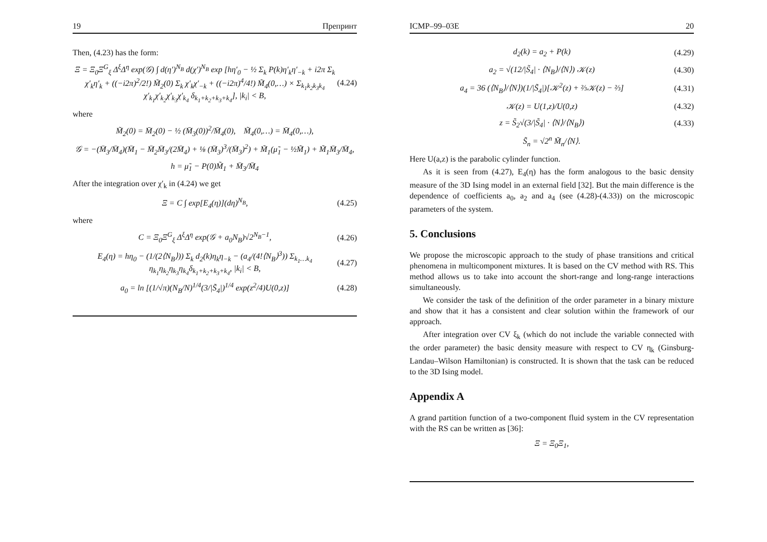19 Препринт
Then, (4.23) has the form:
Ξ = Ξ<sub>0</sub>Ξ<sup>G</sup><sub>ξ</sub> Δ<sup>ξ</sup>Δ<sup>η</sup> exp(𝒢) ∫ d(η′)<sup>N<sub>B</sub></sup> d(χ′)<sup>N<sub>B</sub></sup> exp [hη′<sub>0</sub> − ½ Σ<sub>k</sub> P(k)η′<sub>k</sub>η′<sub>−k</sub> + i2π Σ<sub>k</sub> χ′<sub>k</sub>η′<sub>k</sub> + ((−i2π)<sup>2</sup>/2!) M̃<sub>2</sub>(0) Σ<sub>k</sub> χ′<sub>k</sub>χ′<sub>−k</sub> + ((−i2π)<sup>4</sup>/4!) M̃<sub>4</sub>(0,…) × Σ<sub>k<sub>1</sub>k<sub>2</sub>k<sub>3</sub>k<sub>4</sub></sub> χ′<sub>k<sub>1</sub></sub>χ′<sub>k<sub>2</sub></sub>χ′<sub>k<sub>3</sub></sub>χ′<sub>k<sub>4</sub></sub> δ<sub>k<sub>1</sub>+k<sub>2</sub>+k<sub>3</sub>+k<sub>4</sub></sub>], |k<sub>i</sub>| < B, (4.24)
where
M̃<sub>2</sub>(0) = M̄<sub>2</sub>(0) − ½ (M̄<sub>3</sub>(0))<sup>2</sup>/M̄<sub>4</sub>(0), M̃<sub>4</sub>(0,…) = M̄<sub>4</sub>(0,…),
𝒢 = −(M̄<sub>3</sub>/M̄<sub>4</sub>)(M̄<sub>1</sub> − M̄<sub>2</sub>M̄<sub>3</sub>/(2M̄<sub>4</sub>) + ⅛ (M̄<sub>3</sub>)<sup>3</sup>/(M̄<sub>3</sub>)<sup>2</sup>) + M̃<sub>1</sub>(μ̃<sub>1</sub> − ½M̃<sub>1</sub>) + M̃<sub>1</sub>M̄<sub>3</sub>/M̄<sub>4</sub>,
h = μ̃<sub>1</sub> − P(0)M̃<sub>1</sub> + M̄<sub>3</sub>/M̄<sub>4</sub>
After the integration over χ′<sub>k</sub> in (4.24) we get
Ξ = C ∫ exp[E<sub>4</sub>(η)](dη)<sup>N<sub>B</sub></sup>, (4.25)
where
C = Ξ<sub>0</sub>Ξ<sup>G</sup><sub>ξ</sub> Δ<sup>ξ</sup>Δ<sup>η</sup> exp(𝒢 + a<sub>0</sub>N<sub>B</sub>)√2<sup>N<sub>B</sub>−1</sup>, (4.26)
E<sub>4</sub>(η) = hη<sub>0</sub> − (1/(2⟨N<sub>B</sub>⟩)) Σ<sub>k</sub> d<sub>2</sub>(k)η<sub>k</sub>η<sub>−k</sub> − (a<sub>4</sub>/(4!⟨N<sub>B</sub>⟩<sup>3</sup>)) Σ<sub>k<sub>1</sub>…k<sub>4</sub></sub> η<sub>k<sub>1</sub></sub>η<sub>k<sub>2</sub></sub>η<sub>k<sub>3</sub></sub>η<sub>k<sub>4</sub></sub>δ<sub>k<sub>1</sub>+k<sub>2</sub>+k<sub>3</sub>+k<sub>4</sub></sub>, |k<sub>i</sub>| < B, (4.27)
a<sub>0</sub> = ln [(1/√π)(N<sub>B</sub>/N)<sup>1/4</sup>(3/|S̃<sub>4</sub>|)<sup>1/4</sup> exp(z<sup>2</sup>/4)U(0,z)] (4.28)
ICMP–99–03E 20
d<sub>2</sub>(k) = a<sub>2</sub> + P(k) (4.29)
a<sub>2</sub> = √(12/|S̃<sub>4</sub>| · ⟨N<sub>B</sub>⟩/⟨N⟩) 𝒦(z) (4.30)
a<sub>4</sub> = 36 (⟨N<sub>B</sub>⟩/⟨N⟩)(1/|S̃<sub>4</sub>|)[𝒦<sup>2</sup>(z) + ⅔𝒦(z) − ⅔] (4.31)
𝒦(z) = U(1,z)/U(0,z) (4.32)
z = S̃<sub>2</sub>√(3/|S̃<sub>4</sub>| · ⟨N⟩/⟨N<sub>B</sub>⟩) (4.33)
S̃<sub>n</sub> = √2<sup>n</sup> M̃<sub>n</sub>/⟨N⟩.
Here U(a,z) is the parabolic cylinder function.
As it is seen from (4.27), E<sub>4</sub>(η) has the form analogous to the basic density measure of the 3D Ising model in an external field [32]. But the main difference is the dependence of coefficients a<sub>0</sub>, a<sub>2</sub> and a<sub>4</sub> (see (4.28)-(4.33)) on the microscopic parameters of the system.
5. Conclusions
We propose the microscopic approach to the study of phase transitions and critical phenomena in multicomponent mixtures. It is based on the CV method with RS. This method allows us to take into account the short-range and long-range interactions simultaneously.
We consider the task of the definition of the order parameter in a binary mixture and show that it has a consistent and clear solution within the framework of our approach.
After integration over CV ξ<sub>k</sub> (which do not include the variable connected with the order parameter) the basic density measure with respect to CV η<sub>k</sub> (Ginsburg-Landau–Wilson Hamiltonian) is constructed. It is shown that the task can be reduced to the 3D Ising model.
Appendix A
A grand partition function of a two-component fluid system in the CV representation with the RS can be written as [36]:
Ξ = Ξ<sub>0</sub>Ξ<sub>1</sub>,